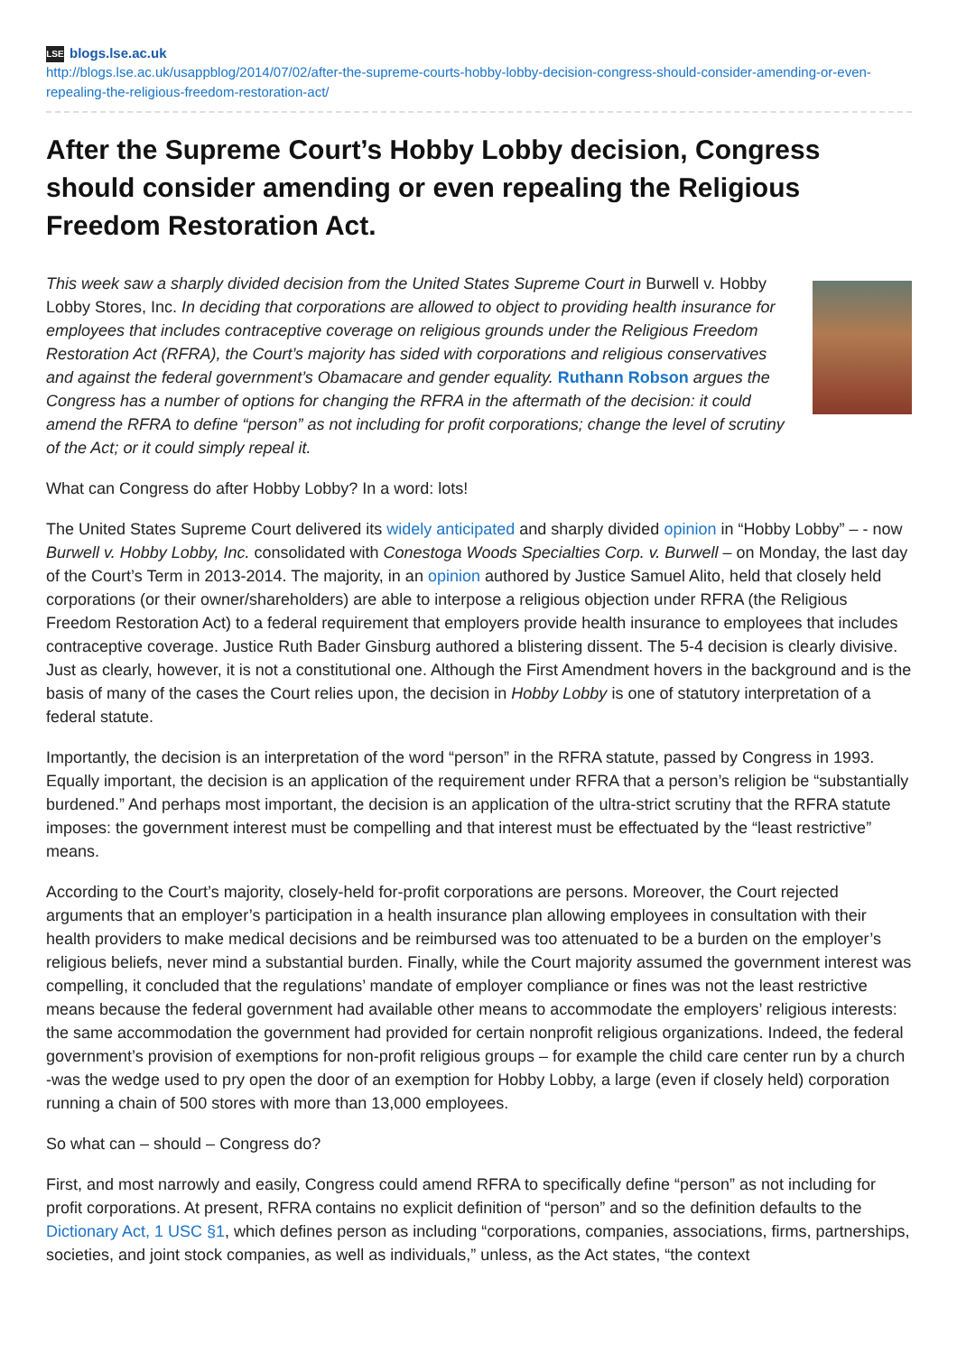LSE blogs.lse.ac.uk
http://blogs.lse.ac.uk/usappblog/2014/07/02/after-the-supreme-courts-hobby-lobby-decision-congress-should-consider-amending-or-even-repealing-the-religious-freedom-restoration-act/
After the Supreme Court’s Hobby Lobby decision, Congress should consider amending or even repealing the Religious Freedom Restoration Act.
This week saw a sharply divided decision from the United States Supreme Court in Burwell v. Hobby Lobby Stores, Inc. In deciding that corporations are allowed to object to providing health insurance for employees that includes contraceptive coverage on religious grounds under the Religious Freedom Restoration Act (RFRA), the Court’s majority has sided with corporations and religious conservatives and against the federal government’s Obamacare and gender equality. Ruthann Robson argues the Congress has a number of options for changing the RFRA in the aftermath of the decision: it could amend the RFRA to define “person” as not including for profit corporations; change the level of scrutiny of the Act; or it could simply repeal it.
What can Congress do after Hobby Lobby? In a word: lots!
The United States Supreme Court delivered its widely anticipated and sharply divided opinion in “Hobby Lobby” – - now Burwell v. Hobby Lobby, Inc. consolidated with Conestoga Woods Specialties Corp. v. Burwell – on Monday, the last day of the Court’s Term in 2013-2014. The majority, in an opinion authored by Justice Samuel Alito, held that closely held corporations (or their owner/shareholders) are able to interpose a religious objection under RFRA (the Religious Freedom Restoration Act) to a federal requirement that employers provide health insurance to employees that includes contraceptive coverage. Justice Ruth Bader Ginsburg authored a blistering dissent. The 5-4 decision is clearly divisive. Just as clearly, however, it is not a constitutional one. Although the First Amendment hovers in the background and is the basis of many of the cases the Court relies upon, the decision in Hobby Lobby is one of statutory interpretation of a federal statute.
Importantly, the decision is an interpretation of the word “person” in the RFRA statute, passed by Congress in 1993. Equally important, the decision is an application of the requirement under RFRA that a person’s religion be “substantially burdened.” And perhaps most important, the decision is an application of the ultra-strict scrutiny that the RFRA statute imposes: the government interest must be compelling and that interest must be effectuated by the “least restrictive” means.
According to the Court’s majority, closely-held for-profit corporations are persons. Moreover, the Court rejected arguments that an employer’s participation in a health insurance plan allowing employees in consultation with their health providers to make medical decisions and be reimbursed was too attenuated to be a burden on the employer’s religious beliefs, never mind a substantial burden. Finally, while the Court majority assumed the government interest was compelling, it concluded that the regulations’ mandate of employer compliance or fines was not the least restrictive means because the federal government had available other means to accommodate the employers’ religious interests: the same accommodation the government had provided for certain nonprofit religious organizations. Indeed, the federal government’s provision of exemptions for non-profit religious groups – for example the child care center run by a church -was the wedge used to pry open the door of an exemption for Hobby Lobby, a large (even if closely held) corporation running a chain of 500 stores with more than 13,000 employees.
So what can – should – Congress do?
First, and most narrowly and easily, Congress could amend RFRA to specifically define “person” as not including for profit corporations. At present, RFRA contains no explicit definition of “person” and so the definition defaults to the Dictionary Act, 1 USC §1, which defines person as including “corporations, companies, associations, firms, partnerships, societies, and joint stock companies, as well as individuals,” unless, as the Act states, “the context